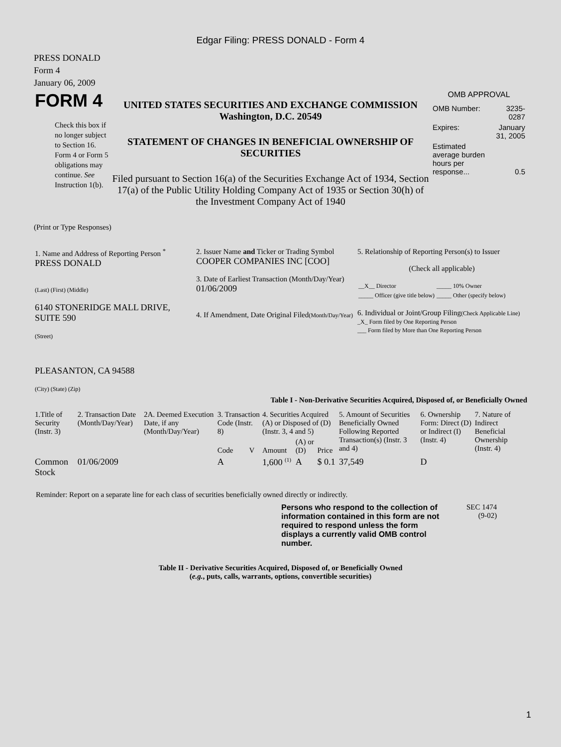Edgar Filing: PRESS DONALD - Form 4
PRESS DONALD
Form 4
January 06, 2009
| FORM 4 Check this box if no longer subject to Section 16. Form 4 or Form 5 obligations may continue. See Instruction 1(b). | UNITED STATES SECURITIES AND EXCHANGE COMMISSION Washington, D.C. 20549 STATEMENT OF CHANGES IN BENEFICIAL OWNERSHIP OF SECURITIES Filed pursuant to Section 16(a) of the Securities Exchange Act of 1934, Section 17(a) of the Public Utility Holding Company Act of 1935 or Section 30(h) of the Investment Company Act of 1940 | OMB APPROVAL / OMB Number: / 3235-0287 / / Expires: / January 31, 2005 / / Estimated average burden hours per response... / 0.5 / |
(Print or Type Responses)
| 1. Name and Address of Reporting Person <sup>*</sup> PRESS DONALD (Last) (First) (Middle) 6140 STONERIDGE MALL DRIVE, SUITE 590 (Street) PLEASANTON, CA 94588 (City) (State) (Zip) | 2. Issuer Name and Ticker or Trading Symbol COOPER COMPANIES INC [COO] 3. Date of Earliest Transaction (Month/Day/Year) 01/06/2009 4. If Amendment, Date Original Filed (Month/Day/Year) | 5. Relationship of Reporting Person(s) to Issuer (Check all applicable) / __X__ Director / _____ 10% Owner / / _____ Officer (give title below) / _____ Other (specify below) / 6. Individual or Joint/Group Filing (Check Applicable Line) _X_ Form filed by One Reporting Person ___ Form filed by More than One Reporting Person |
Table I - Non-Derivative Securities Acquired, Disposed of, or Beneficially Owned
| 1.Title of Security (Instr. 3) | 2. Transaction Date (Month/Day/Year) | 2A. Deemed Execution Date, if any (Month/Day/Year) | 3. Transaction Code (Instr. 8) | | 4. Securities Acquired (A) or Disposed of (D) (Instr. 3, 4 and 5) | | | 5. Amount of Securities Beneficially Owned Following Reported Transaction(s) (Instr. 3 and 4) | 6. Ownership Form: Direct (D) or Indirect (I) (Instr. 4) | 7. Nature of Indirect Beneficial Ownership (Instr. 4) |
| --- | --- | --- | --- | --- | --- | --- | --- | --- | --- | --- |
| | | | Code | V | Amount | (A) or (D) | Price | | | |
| Common Stock | 01/06/2009 | | A | | 1,600 <sup>(1)</sup> | A | $ 0.1 | 37,549 | D | |
Reminder: Report on a separate line for each class of securities beneficially owned directly or indirectly.
| Persons who respond to the collection of information contained in this form are not required to respond unless the form displays a currently valid OMB control number. | SEC 1474 (9-02) |
Table II - Derivative Securities Acquired, Disposed of, or Beneficially Owned
(e.g., puts, calls, warrants, options, convertible securities)
1